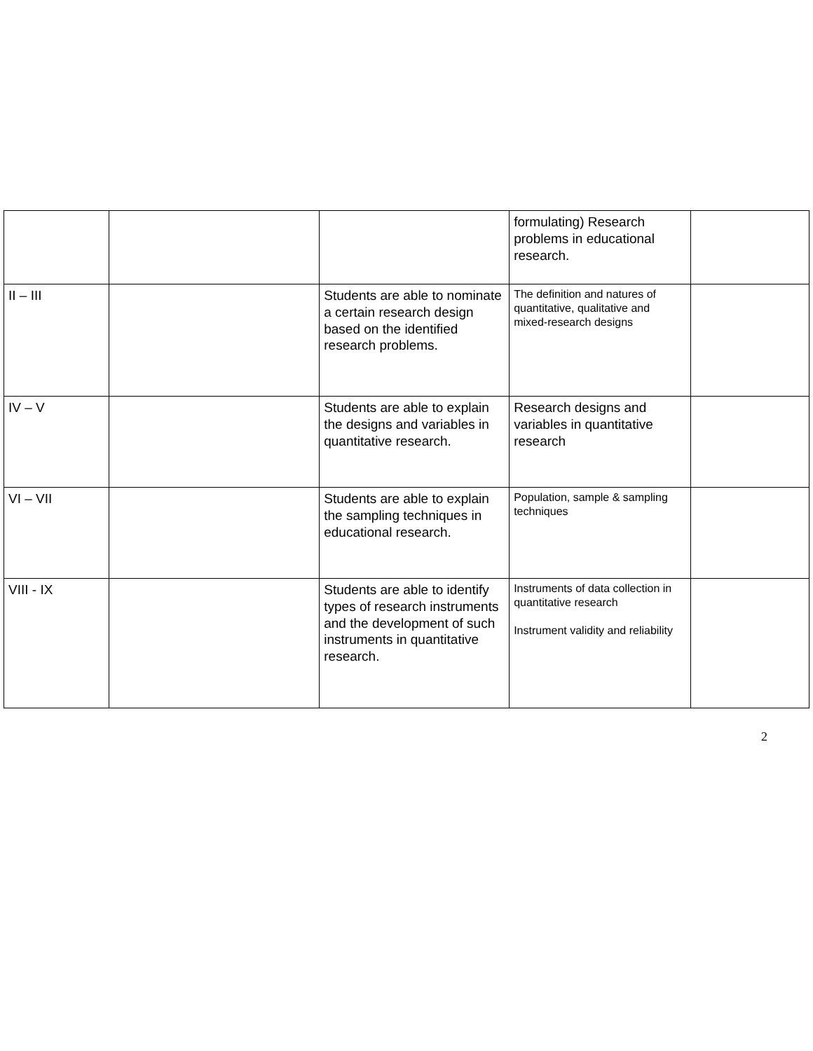| | | | formulating) Research problems in educational research. | |
| II – III | | Students are able to nominate a certain research design based on the identified research problems. | The definition and natures of quantitative, qualitative and mixed-research designs | |
| IV – V | | Students are able to explain the designs and variables in quantitative research. | Research designs and variables in quantitative research | |
| VI – VII | | Students are able to explain the sampling techniques in educational research. | Population, sample & sampling techniques | |
| VIII - IX | | Students are able to identify types of research instruments and the development of such instruments in quantitative research. | Instruments of data collection in quantitative research Instrument validity and reliability | |
2